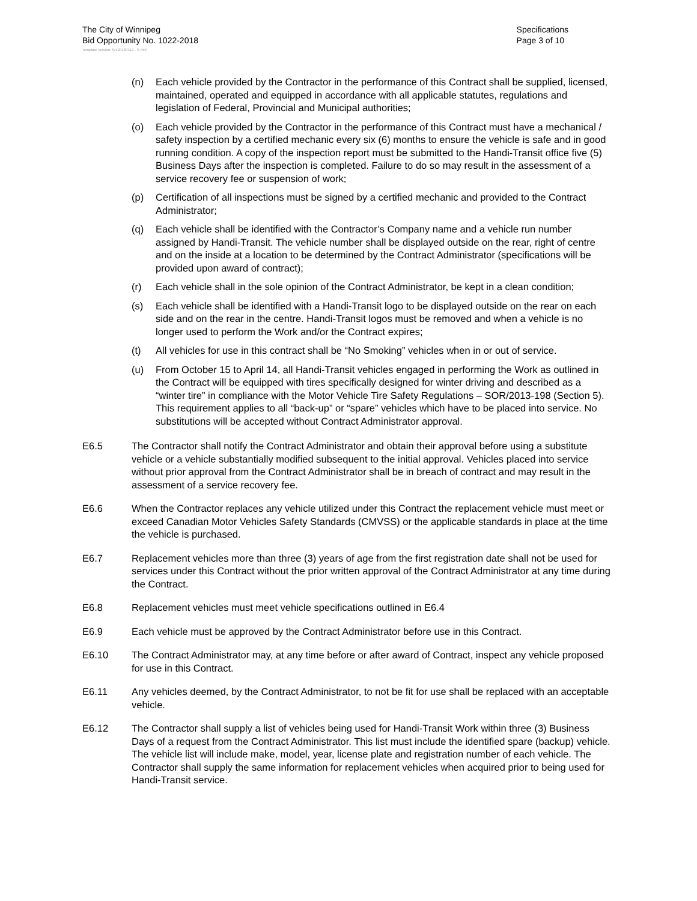The City of Winnipeg
Bid Opportunity No. 1022-2018
Specifications
Page 3 of 10
Template Version: Sr120180312 - S RFP
(n) Each vehicle provided by the Contractor in the performance of this Contract shall be supplied, licensed, maintained, operated and equipped in accordance with all applicable statutes, regulations and legislation of Federal, Provincial and Municipal authorities;
(o) Each vehicle provided by the Contractor in the performance of this Contract must have a mechanical / safety inspection by a certified mechanic every six (6) months to ensure the vehicle is safe and in good running condition. A copy of the inspection report must be submitted to the Handi-Transit office five (5) Business Days after the inspection is completed. Failure to do so may result in the assessment of a service recovery fee or suspension of work;
(p) Certification of all inspections must be signed by a certified mechanic and provided to the Contract Administrator;
(q) Each vehicle shall be identified with the Contractor’s Company name and a vehicle run number assigned by Handi-Transit. The vehicle number shall be displayed outside on the rear, right of centre and on the inside at a location to be determined by the Contract Administrator (specifications will be provided upon award of contract);
(r) Each vehicle shall in the sole opinion of the Contract Administrator, be kept in a clean condition;
(s) Each vehicle shall be identified with a Handi-Transit logo to be displayed outside on the rear on each side and on the rear in the centre. Handi-Transit logos must be removed and when a vehicle is no longer used to perform the Work and/or the Contract expires;
(t) All vehicles for use in this contract shall be “No Smoking” vehicles when in or out of service.
(u) From October 15 to April 14, all Handi-Transit vehicles engaged in performing the Work as outlined in the Contract will be equipped with tires specifically designed for winter driving and described as a “winter tire” in compliance with the Motor Vehicle Tire Safety Regulations – SOR/2013-198 (Section 5). This requirement applies to all “back-up” or “spare” vehicles which have to be placed into service. No substitutions will be accepted without Contract Administrator approval.
E6.5 The Contractor shall notify the Contract Administrator and obtain their approval before using a substitute vehicle or a vehicle substantially modified subsequent to the initial approval. Vehicles placed into service without prior approval from the Contract Administrator shall be in breach of contract and may result in the assessment of a service recovery fee.
E6.6 When the Contractor replaces any vehicle utilized under this Contract the replacement vehicle must meet or exceed Canadian Motor Vehicles Safety Standards (CMVSS) or the applicable standards in place at the time the vehicle is purchased.
E6.7 Replacement vehicles more than three (3) years of age from the first registration date shall not be used for services under this Contract without the prior written approval of the Contract Administrator at any time during the Contract.
E6.8 Replacement vehicles must meet vehicle specifications outlined in E6.4
E6.9 Each vehicle must be approved by the Contract Administrator before use in this Contract.
E6.10 The Contract Administrator may, at any time before or after award of Contract, inspect any vehicle proposed for use in this Contract.
E6.11 Any vehicles deemed, by the Contract Administrator, to not be fit for use shall be replaced with an acceptable vehicle.
E6.12 The Contractor shall supply a list of vehicles being used for Handi-Transit Work within three (3) Business Days of a request from the Contract Administrator. This list must include the identified spare (backup) vehicle. The vehicle list will include make, model, year, license plate and registration number of each vehicle. The Contractor shall supply the same information for replacement vehicles when acquired prior to being used for Handi-Transit service.